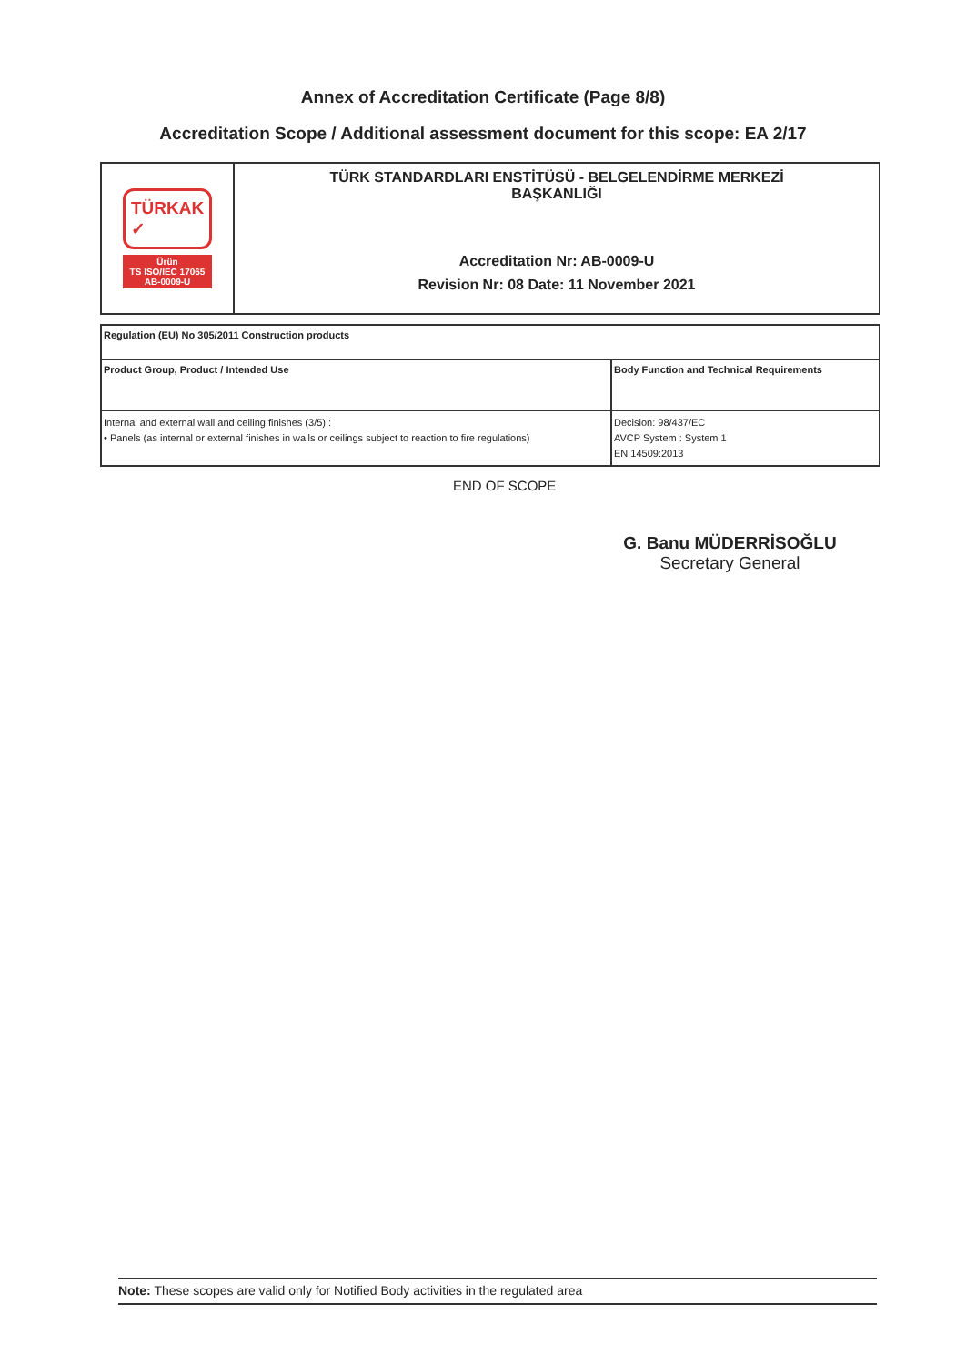Annex of Accreditation Certificate (Page 8/8)
Accreditation Scope / Additional assessment document for this scope: EA 2/17
TÜRKAK
✓
Ürün
TS ISO/IEC 17065
AB-0009-U
TÜRK STANDARDLARI ENSTİTÜSÜ - BELGELENDİRME MERKEZİ
BAŞKANLIĞI
Accreditation Nr: AB-0009-U
Revision Nr: 08 Date: 11 November 2021
| Regulation (EU) No 305/2011 Construction products | |
| --- | --- |
| Product Group, Product / Intended Use | Body Function and Technical Requirements |
| Internal and external wall and ceiling finishes (3/5) : • Panels (as internal or external finishes in walls or ceilings subject to reaction to fire regulations) | Decision: 98/437/EC AVCP System : System 1 EN 14509:2013 |
END OF SCOPE
G. Banu MÜDERRİSOĞLU
Secretary General
Note: These scopes are valid only for Notified Body activities in the regulated area